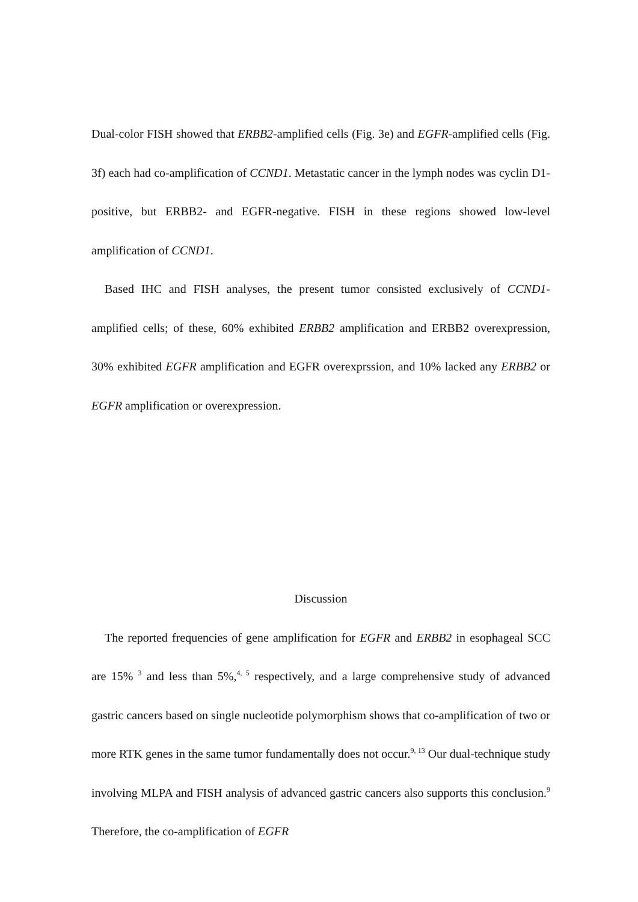Dual-color FISH showed that ERBB2-amplified cells (Fig. 3e) and EGFR-amplified cells (Fig. 3f) each had co-amplification of CCND1. Metastatic cancer in the lymph nodes was cyclin D1-positive, but ERBB2- and EGFR-negative. FISH in these regions showed low-level amplification of CCND1.
Based IHC and FISH analyses, the present tumor consisted exclusively of CCND1-amplified cells; of these, 60% exhibited ERBB2 amplification and ERBB2 overexpression, 30% exhibited EGFR amplification and EGFR overexprssion, and 10% lacked any ERBB2 or EGFR amplification or overexpression.
Discussion
The reported frequencies of gene amplification for EGFR and ERBB2 in esophageal SCC are 15% <sup>3</sup> and less than 5%,<sup>4, 5</sup> respectively, and a large comprehensive study of advanced gastric cancers based on single nucleotide polymorphism shows that co-amplification of two or more RTK genes in the same tumor fundamentally does not occur.<sup>9, 13</sup> Our dual-technique study involving MLPA and FISH analysis of advanced gastric cancers also supports this conclusion.<sup>9</sup> Therefore, the co-amplification of EGFR